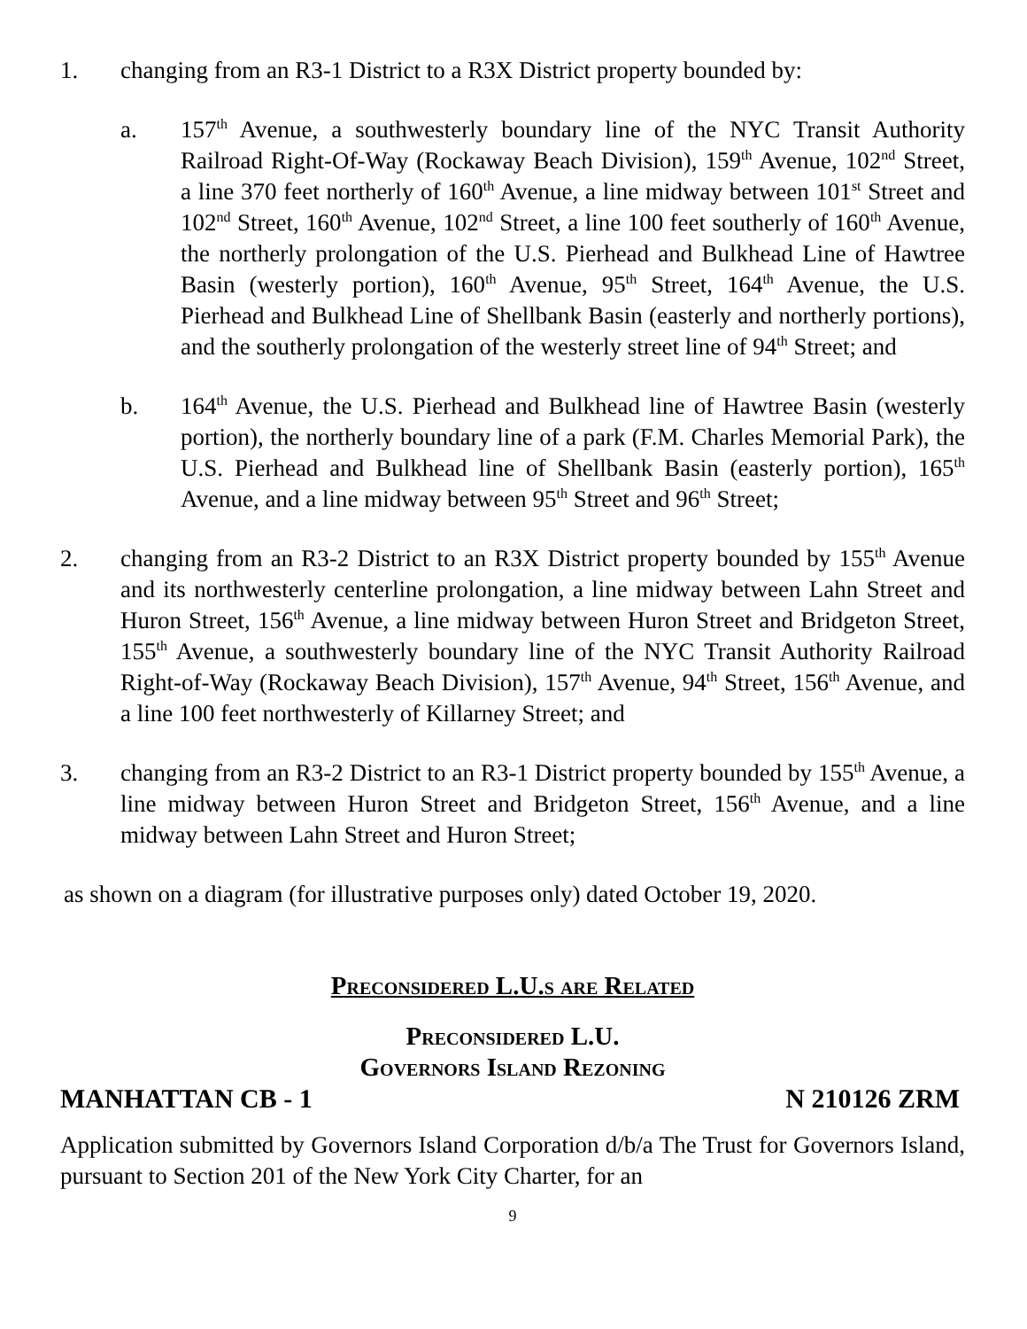1. changing from an R3-1 District to a R3X District property bounded by:
a. 157<sup>th</sup> Avenue, a southwesterly boundary line of the NYC Transit Authority Railroad Right-Of-Way (Rockaway Beach Division), 159<sup>th</sup> Avenue, 102<sup>nd</sup> Street, a line 370 feet northerly of 160<sup>th</sup> Avenue, a line midway between 101<sup>st</sup> Street and 102<sup>nd</sup> Street, 160<sup>th</sup> Avenue, 102<sup>nd</sup> Street, a line 100 feet southerly of 160<sup>th</sup> Avenue, the northerly prolongation of the U.S. Pierhead and Bulkhead Line of Hawtree Basin (westerly portion), 160<sup>th</sup> Avenue, 95<sup>th</sup> Street, 164<sup>th</sup> Avenue, the U.S. Pierhead and Bulkhead Line of Shellbank Basin (easterly and northerly portions), and the southerly prolongation of the westerly street line of 94<sup>th</sup> Street; and
b. 164<sup>th</sup> Avenue, the U.S. Pierhead and Bulkhead line of Hawtree Basin (westerly portion), the northerly boundary line of a park (F.M. Charles Memorial Park), the U.S. Pierhead and Bulkhead line of Shellbank Basin (easterly portion), 165<sup>th</sup> Avenue, and a line midway between 95<sup>th</sup> Street and 96<sup>th</sup> Street;
2. changing from an R3-2 District to an R3X District property bounded by 155<sup>th</sup> Avenue and its northwesterly centerline prolongation, a line midway between Lahn Street and Huron Street, 156<sup>th</sup> Avenue, a line midway between Huron Street and Bridgeton Street, 155<sup>th</sup> Avenue, a southwesterly boundary line of the NYC Transit Authority Railroad Right-of-Way (Rockaway Beach Division), 157<sup>th</sup> Avenue, 94<sup>th</sup> Street, 156<sup>th</sup> Avenue, and a line 100 feet northwesterly of Killarney Street; and
3. changing from an R3-2 District to an R3-1 District property bounded by 155<sup>th</sup> Avenue, a line midway between Huron Street and Bridgeton Street, 156<sup>th</sup> Avenue, and a line midway between Lahn Street and Huron Street;
as shown on a diagram (for illustrative purposes only) dated October 19, 2020.
Preconsidered L.U.s are Related
Preconsidered L.U.
Governors Island Rezoning
MANHATTAN CB - 1 N 210126 ZRM
Application submitted by Governors Island Corporation d/b/a The Trust for Governors Island, pursuant to Section 201 of the New York City Charter, for an
9